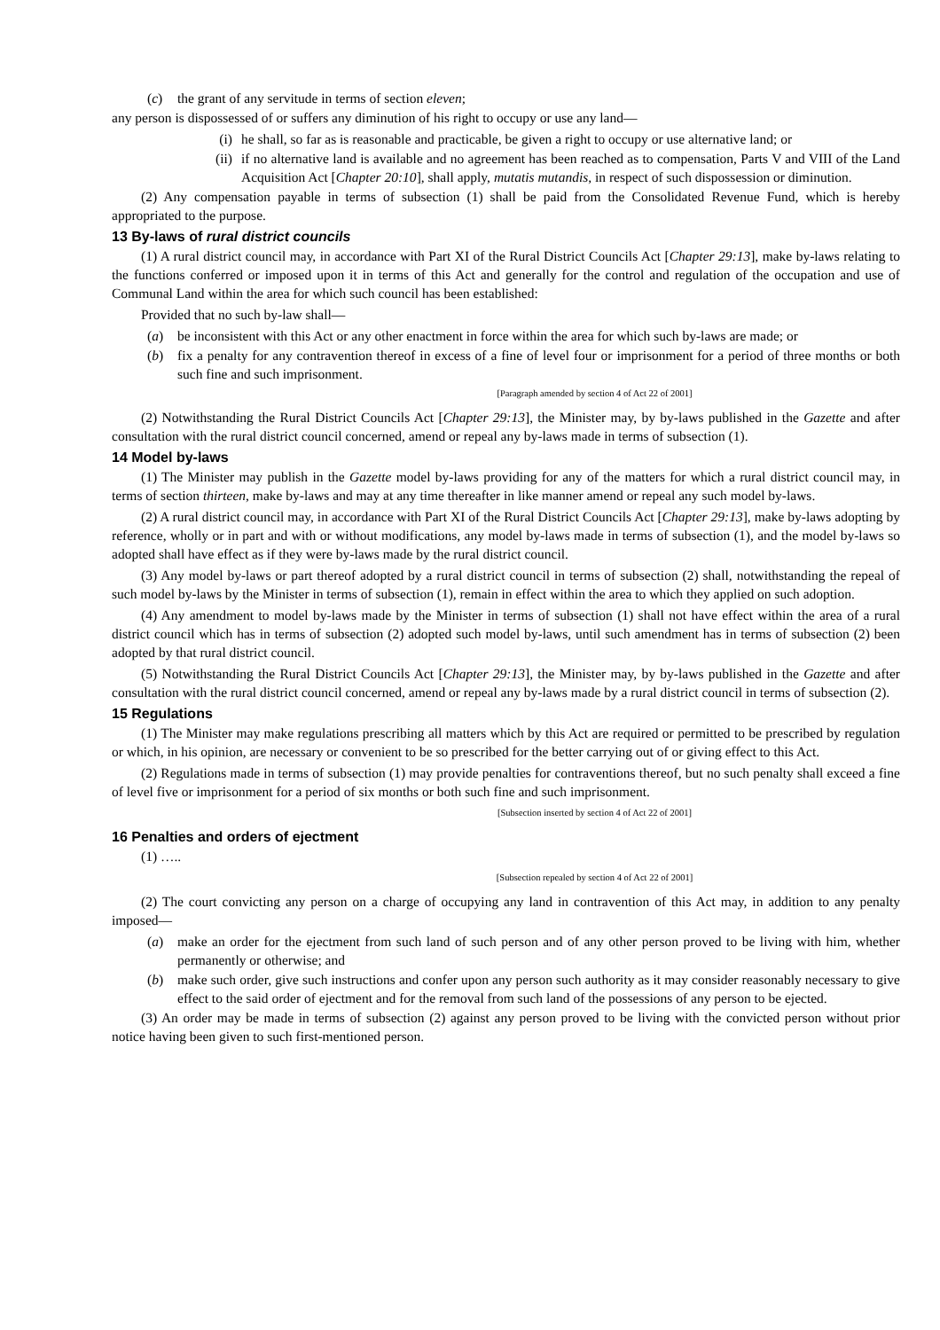(c) the grant of any servitude in terms of section eleven;
any person is dispossessed of or suffers any diminution of his right to occupy or use any land—
(i) he shall, so far as is reasonable and practicable, be given a right to occupy or use alternative land; or
(ii) if no alternative land is available and no agreement has been reached as to compensation, Parts V and VIII of the Land Acquisition Act [Chapter 20:10], shall apply, mutatis mutandis, in respect of such dispossession or diminution.
(2) Any compensation payable in terms of subsection (1) shall be paid from the Consolidated Revenue Fund, which is hereby appropriated to the purpose.
13 By-laws of rural district councils
(1) A rural district council may, in accordance with Part XI of the Rural District Councils Act [Chapter 29:13], make by-laws relating to the functions conferred or imposed upon it in terms of this Act and generally for the control and regulation of the occupation and use of Communal Land within the area for which such council has been established:
Provided that no such by-law shall—
(a) be inconsistent with this Act or any other enactment in force within the area for which such by-laws are made; or
(b) fix a penalty for any contravention thereof in excess of a fine of level four or imprisonment for a period of three months or both such fine and such imprisonment.
[Paragraph amended by section 4 of Act 22 of 2001]
(2) Notwithstanding the Rural District Councils Act [Chapter 29:13], the Minister may, by by-laws published in the Gazette and after consultation with the rural district council concerned, amend or repeal any by-laws made in terms of subsection (1).
14 Model by-laws
(1) The Minister may publish in the Gazette model by-laws providing for any of the matters for which a rural district council may, in terms of section thirteen, make by-laws and may at any time thereafter in like manner amend or repeal any such model by-laws.
(2) A rural district council may, in accordance with Part XI of the Rural District Councils Act [Chapter 29:13], make by-laws adopting by reference, wholly or in part and with or without modifications, any model by-laws made in terms of subsection (1), and the model by-laws so adopted shall have effect as if they were by-laws made by the rural district council.
(3) Any model by-laws or part thereof adopted by a rural district council in terms of subsection (2) shall, notwithstanding the repeal of such model by-laws by the Minister in terms of subsection (1), remain in effect within the area to which they applied on such adoption.
(4) Any amendment to model by-laws made by the Minister in terms of subsection (1) shall not have effect within the area of a rural district council which has in terms of subsection (2) adopted such model by-laws, until such amendment has in terms of subsection (2) been adopted by that rural district council.
(5) Notwithstanding the Rural District Councils Act [Chapter 29:13], the Minister may, by by-laws published in the Gazette and after consultation with the rural district council concerned, amend or repeal any by-laws made by a rural district council in terms of subsection (2).
15 Regulations
(1) The Minister may make regulations prescribing all matters which by this Act are required or permitted to be prescribed by regulation or which, in his opinion, are necessary or convenient to be so prescribed for the better carrying out of or giving effect to this Act.
(2) Regulations made in terms of subsection (1) may provide penalties for contraventions thereof, but no such penalty shall exceed a fine of level five or imprisonment for a period of six months or both such fine and such imprisonment.
[Subsection inserted by section 4 of Act 22 of 2001]
16 Penalties and orders of ejectment
(1) …..
[Subsection repealed by section 4 of Act 22 of 2001]
(2) The court convicting any person on a charge of occupying any land in contravention of this Act may, in addition to any penalty imposed—
(a) make an order for the ejectment from such land of such person and of any other person proved to be living with him, whether permanently or otherwise; and
(b) make such order, give such instructions and confer upon any person such authority as it may consider reasonably necessary to give effect to the said order of ejectment and for the removal from such land of the possessions of any person to be ejected.
(3) An order may be made in terms of subsection (2) against any person proved to be living with the convicted person without prior notice having been given to such first-mentioned person.